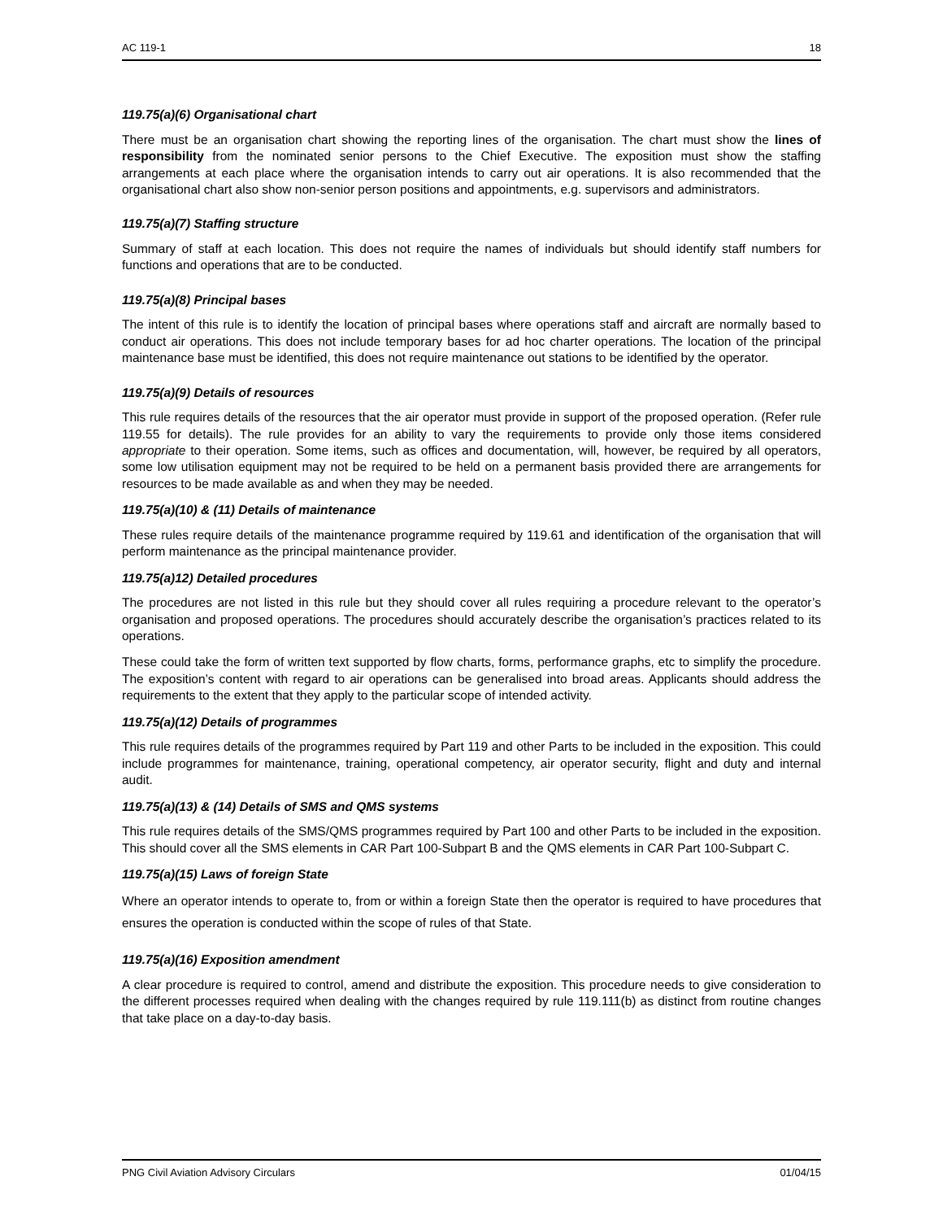AC 119-1 18
119.75(a)(6) Organisational chart
There must be an organisation chart showing the reporting lines of the organisation. The chart must show the lines of responsibility from the nominated senior persons to the Chief Executive. The exposition must show the staffing arrangements at each place where the organisation intends to carry out air operations. It is also recommended that the organisational chart also show non-senior person positions and appointments, e.g. supervisors and administrators.
119.75(a)(7) Staffing structure
Summary of staff at each location. This does not require the names of individuals but should identify staff numbers for functions and operations that are to be conducted.
119.75(a)(8) Principal bases
The intent of this rule is to identify the location of principal bases where operations staff and aircraft are normally based to conduct air operations. This does not include temporary bases for ad hoc charter operations. The location of the principal maintenance base must be identified, this does not require maintenance out stations to be identified by the operator.
119.75(a)(9) Details of resources
This rule requires details of the resources that the air operator must provide in support of the proposed operation. (Refer rule 119.55 for details). The rule provides for an ability to vary the requirements to provide only those items considered appropriate to their operation. Some items, such as offices and documentation, will, however, be required by all operators, some low utilisation equipment may not be required to be held on a permanent basis provided there are arrangements for resources to be made available as and when they may be needed.
119.75(a)(10) & (11) Details of maintenance
These rules require details of the maintenance programme required by 119.61 and identification of the organisation that will perform maintenance as the principal maintenance provider.
119.75(a)12) Detailed procedures
The procedures are not listed in this rule but they should cover all rules requiring a procedure relevant to the operator’s organisation and proposed operations. The procedures should accurately describe the organisation’s practices related to its operations.
These could take the form of written text supported by flow charts, forms, performance graphs, etc to simplify the procedure. The exposition’s content with regard to air operations can be generalised into broad areas. Applicants should address the requirements to the extent that they apply to the particular scope of intended activity.
119.75(a)(12) Details of programmes
This rule requires details of the programmes required by Part 119 and other Parts to be included in the exposition. This could include programmes for maintenance, training, operational competency, air operator security, flight and duty and internal audit.
119.75(a)(13) & (14) Details of SMS and QMS systems
This rule requires details of the SMS/QMS programmes required by Part 100 and other Parts to be included in the exposition. This should cover all the SMS elements in CAR Part 100-Subpart B and the QMS elements in CAR Part 100-Subpart C.
119.75(a)(15) Laws of foreign State
Where an operator intends to operate to, from or within a foreign State then the operator is required to have procedures that ensures the operation is conducted within the scope of rules of that State.
119.75(a)(16) Exposition amendment
A clear procedure is required to control, amend and distribute the exposition. This procedure needs to give consideration to the different processes required when dealing with the changes required by rule 119.111(b) as distinct from routine changes that take place on a day-to-day basis.
PNG Civil Aviation Advisory Circulars 01/04/15